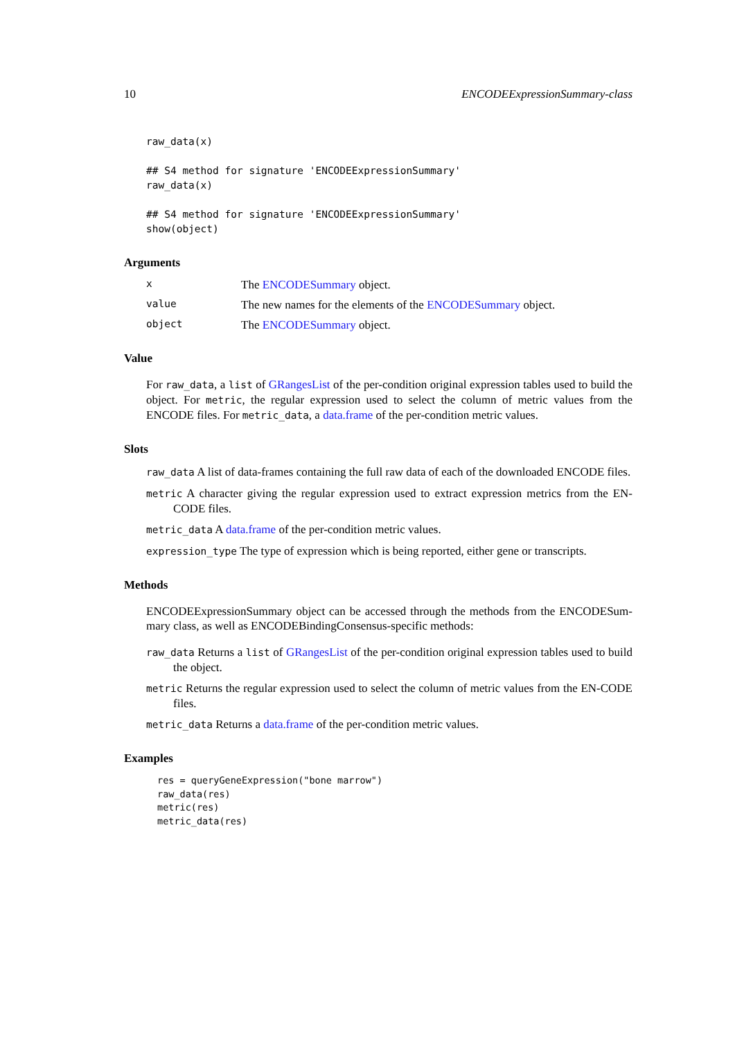10 ENCODEExpressionSummary-class
raw_data(x)

## S4 method for signature 'ENCODEExpressionSummary'
raw_data(x)

## S4 method for signature 'ENCODEExpressionSummary'
show(object)
Arguments
x The ENCODESummary object.
value The new names for the elements of the ENCODESummary object.
object The ENCODESummary object.
Value
For raw_data, a list of GRangesList of the per-condition original expression tables used to build the object. For metric, the regular expression used to select the column of metric values from the ENCODE files. For metric_data, a data.frame of the per-condition metric values.
Slots
raw_data A list of data-frames containing the full raw data of each of the downloaded ENCODE files.
metric A character giving the regular expression used to extract expression metrics from the EN-CODE files.
metric_data A data.frame of the per-condition metric values.
expression_type The type of expression which is being reported, either gene or transcripts.
Methods
ENCODEExpressionSummary object can be accessed through the methods from the ENCODESum-mary class, as well as ENCODEBindingConsensus-specific methods:
raw_data Returns a list of GRangesList of the per-condition original expression tables used to build the object.
metric Returns the regular expression used to select the column of metric values from the EN-CODE files.
metric_data Returns a data.frame of the per-condition metric values.
Examples
res = queryGeneExpression("bone marrow")
raw_data(res)
metric(res)
metric_data(res)